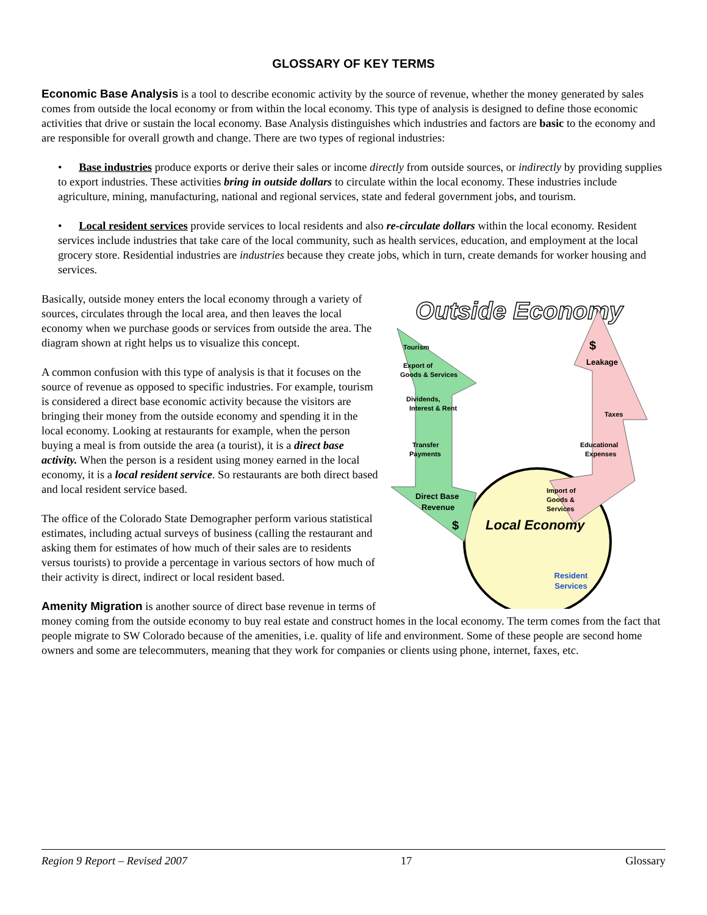GLOSSARY OF KEY TERMS
Economic Base Analysis is a tool to describe economic activity by the source of revenue, whether the money generated by sales comes from outside the local economy or from within the local economy. This type of analysis is designed to define those economic activities that drive or sustain the local economy. Base Analysis distinguishes which industries and factors are basic to the economy and are responsible for overall growth and change. There are two types of regional industries:
• Base industries produce exports or derive their sales or income directly from outside sources, or indirectly by providing supplies to export industries. These activities bring in outside dollars to circulate within the local economy. These industries include agriculture, mining, manufacturing, national and regional services, state and federal government jobs, and tourism.
• Local resident services provide services to local residents and also re-circulate dollars within the local economy. Resident services include industries that take care of the local community, such as health services, education, and employment at the local grocery store. Residential industries are industries because they create jobs, which in turn, create demands for worker housing and services.
Outside Economy
Tourism
Export of
Goods & Services
Dividends,
Interest & Rent
Transfer
Payments
Direct Base
Revenue
$
$
Leakage
Taxes
Educational
Expenses
Import of
Goods &
Services
Local Economy
Resident
Services
Basically, outside money enters the local economy through a variety of sources, circulates through the local area, and then leaves the local economy when we purchase goods or services from outside the area. The diagram shown at right helps us to visualize this concept.
A common confusion with this type of analysis is that it focuses on the source of revenue as opposed to specific industries. For example, tourism is considered a direct base economic activity because the visitors are bringing their money from the outside economy and spending it in the local economy. Looking at restaurants for example, when the person buying a meal is from outside the area (a tourist), it is a direct base activity. When the person is a resident using money earned in the local economy, it is a local resident service. So restaurants are both direct based and local resident service based.
The office of the Colorado State Demographer perform various statistical estimates, including actual surveys of business (calling the restaurant and asking them for estimates of how much of their sales are to residents versus tourists) to provide a percentage in various sectors of how much of their activity is direct, indirect or local resident based.
Amenity Migration is another source of direct base revenue in terms of money coming from the outside economy to buy real estate and construct homes in the local economy. The term comes from the fact that people migrate to SW Colorado because of the amenities, i.e. quality of life and environment. Some of these people are second home owners and some are telecommuters, meaning that they work for companies or clients using phone, internet, faxes, etc.
Region 9 Report – Revised 2007 17 Glossary